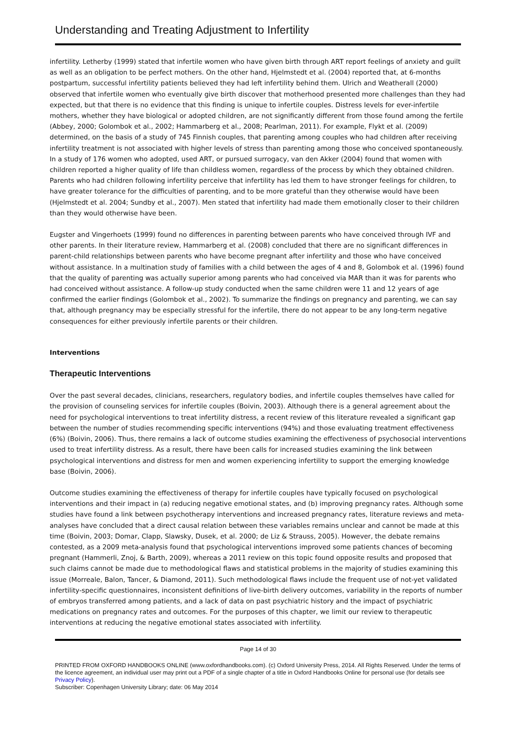Understanding and Treating Adjustment to Infertility
infertility. Letherby (1999) stated that infertile women who have given birth through ART report feelings of anxiety and guilt as well as an obligation to be perfect mothers. On the other hand, Hjelmstedt et al. (2004) reported that, at 6-months postpartum, successful infertility patients believed they had left infertility behind them. Ulrich and Weatherall (2000) observed that infertile women who eventually give birth discover that motherhood presented more challenges than they had expected, but that there is no evidence that this finding is unique to infertile couples. Distress levels for ever-infertile mothers, whether they have biological or adopted children, are not significantly different from those found among the fertile (Abbey, 2000; Golombok et al., 2002; Hammarberg et al., 2008; Pearlman, 2011). For example, Flykt et al. (2009) determined, on the basis of a study of 745 Finnish couples, that parenting among couples who had children after receiving infertility treatment is not associated with higher levels of stress than parenting among those who conceived spontaneously. In a study of 176 women who adopted, used ART, or pursued surrogacy, van den Akker (2004) found that women with children reported a higher quality of life than childless women, regardless of the process by which they obtained children. Parents who had children following infertility perceive that infertility has led them to have stronger feelings for children, to have greater tolerance for the difficulties of parenting, and to be more grateful than they otherwise would have been (Hjelmstedt et al. 2004; Sundby et al., 2007). Men stated that infertility had made them emotionally closer to their children than they would otherwise have been.
Eugster and Vingerhoets (1999) found no differences in parenting between parents who have conceived through IVF and other parents. In their literature review, Hammarberg et al. (2008) concluded that there are no significant differences in parent-child relationships between parents who have become pregnant after infertility and those who have conceived without assistance. In a multination study of families with a child between the ages of 4 and 8, Golombok et al. (1996) found that the quality of parenting was actually superior among parents who had conceived via MAR than it was for parents who had conceived without assistance. A follow-up study conducted when the same children were 11 and 12 years of age confirmed the earlier findings (Golombok et al., 2002). To summarize the findings on pregnancy and parenting, we can say that, although pregnancy may be especially stressful for the infertile, there do not appear to be any long-term negative consequences for either previously infertile parents or their children.
Interventions
Therapeutic Interventions
Over the past several decades, clinicians, researchers, regulatory bodies, and infertile couples themselves have called for the provision of counseling services for infertile couples (Boivin, 2003). Although there is a general agreement about the need for psychological interventions to treat infertility distress, a recent review of this literature revealed a significant gap between the number of studies recommending specific interventions (94%) and those evaluating treatment effectiveness (6%) (Boivin, 2006). Thus, there remains a lack of outcome studies examining the effectiveness of psychosocial interventions used to treat infertility distress. As a result, there have been calls for increased studies examining the link between psychological interventions and distress for men and women experiencing infertility to support the emerging knowledge base (Boivin, 2006).
Outcome studies examining the effectiveness of therapy for infertile couples have typically focused on psychological interventions and their impact in (a) reducing negative emotional states, and (b) improving pregnancy rates. Although some studies have found a link between psychotherapy interventions and increased pregnancy rates, literature reviews and meta-analyses have concluded that a direct causal relation between these variables remains unclear and cannot be made at this time (Boivin, 2003; Domar, Clapp, Slawsky, Dusek, et al. 2000; de Liz & Strauss, 2005). However, the debate remains contested, as a 2009 meta-analysis found that psychological interventions improved some patients chances of becoming pregnant (Hammerli, Znoj, & Barth, 2009), whereas a 2011 review on this topic found opposite results and proposed that such claims cannot be made due to methodological flaws and statistical problems in the majority of studies examining this issue (Morreale, Balon, Tancer, & Diamond, 2011). Such methodological flaws include the frequent use of not-yet validated infertility-specific questionnaires, inconsistent definitions of live-birth delivery outcomes, variability in the reports of number of embryos transferred among patients, and a lack of data on past psychiatric history and the impact of psychiatric medications on pregnancy rates and outcomes. For the purposes of this chapter, we limit our review to therapeutic interventions at reducing the negative emotional states associated with infertility.
Page 14 of 30
PRINTED FROM OXFORD HANDBOOKS ONLINE (www.oxfordhandbooks.com). (c) Oxford University Press, 2014. All Rights Reserved. Under the terms of the licence agreement, an individual user may print out a PDF of a single chapter of a title in Oxford Handbooks Online for personal use (for details see Privacy Policy).
Subscriber: Copenhagen University Library; date: 06 May 2014